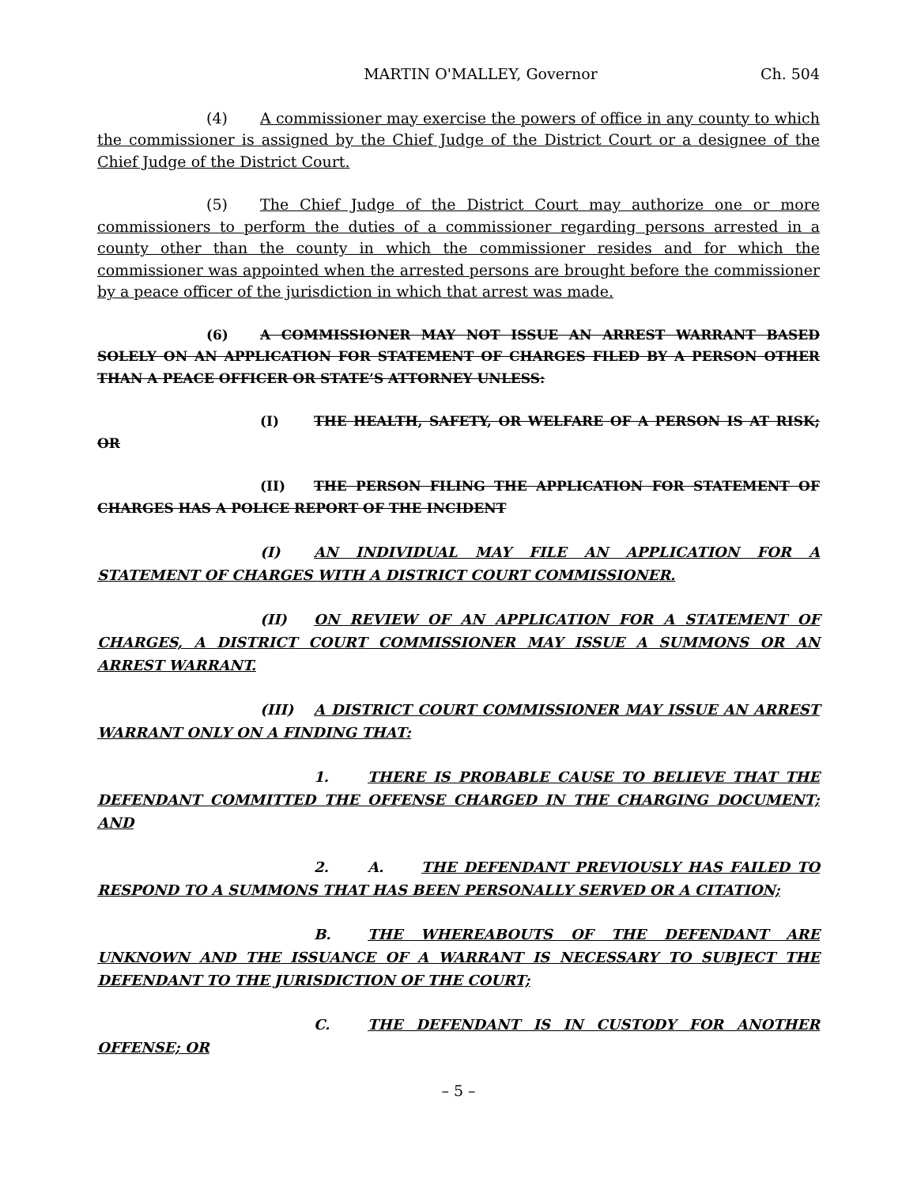MARTIN O'MALLEY, Governor Ch. 504
(4) A commissioner may exercise the powers of office in any county to which the commissioner is assigned by the Chief Judge of the District Court or a designee of the Chief Judge of the District Court.
(5) The Chief Judge of the District Court may authorize one or more commissioners to perform the duties of a commissioner regarding persons arrested in a county other than the county in which the commissioner resides and for which the commissioner was appointed when the arrested persons are brought before the commissioner by a peace officer of the jurisdiction in which that arrest was made.
(6) A COMMISSIONER MAY NOT ISSUE AN ARREST WARRANT BASED SOLELY ON AN APPLICATION FOR STATEMENT OF CHARGES FILED BY A PERSON OTHER THAN A PEACE OFFICER OR STATE’S ATTORNEY UNLESS:
(I) THE HEALTH, SAFETY, OR WELFARE OF A PERSON IS AT RISK; OR
(II) THE PERSON FILING THE APPLICATION FOR STATEMENT OF CHARGES HAS A POLICE REPORT OF THE INCIDENT
(I) AN INDIVIDUAL MAY FILE AN APPLICATION FOR A STATEMENT OF CHARGES WITH A DISTRICT COURT COMMISSIONER.
(II) ON REVIEW OF AN APPLICATION FOR A STATEMENT OF CHARGES, A DISTRICT COURT COMMISSIONER MAY ISSUE A SUMMONS OR AN ARREST WARRANT.
(III) A DISTRICT COURT COMMISSIONER MAY ISSUE AN ARREST WARRANT ONLY ON A FINDING THAT:
1. THERE IS PROBABLE CAUSE TO BELIEVE THAT THE DEFENDANT COMMITTED THE OFFENSE CHARGED IN THE CHARGING DOCUMENT; AND
2. A. THE DEFENDANT PREVIOUSLY HAS FAILED TO RESPOND TO A SUMMONS THAT HAS BEEN PERSONALLY SERVED OR A CITATION;
B. THE WHEREABOUTS OF THE DEFENDANT ARE UNKNOWN AND THE ISSUANCE OF A WARRANT IS NECESSARY TO SUBJECT THE DEFENDANT TO THE JURISDICTION OF THE COURT;
C. THE DEFENDANT IS IN CUSTODY FOR ANOTHER OFFENSE; OR
– 5 –